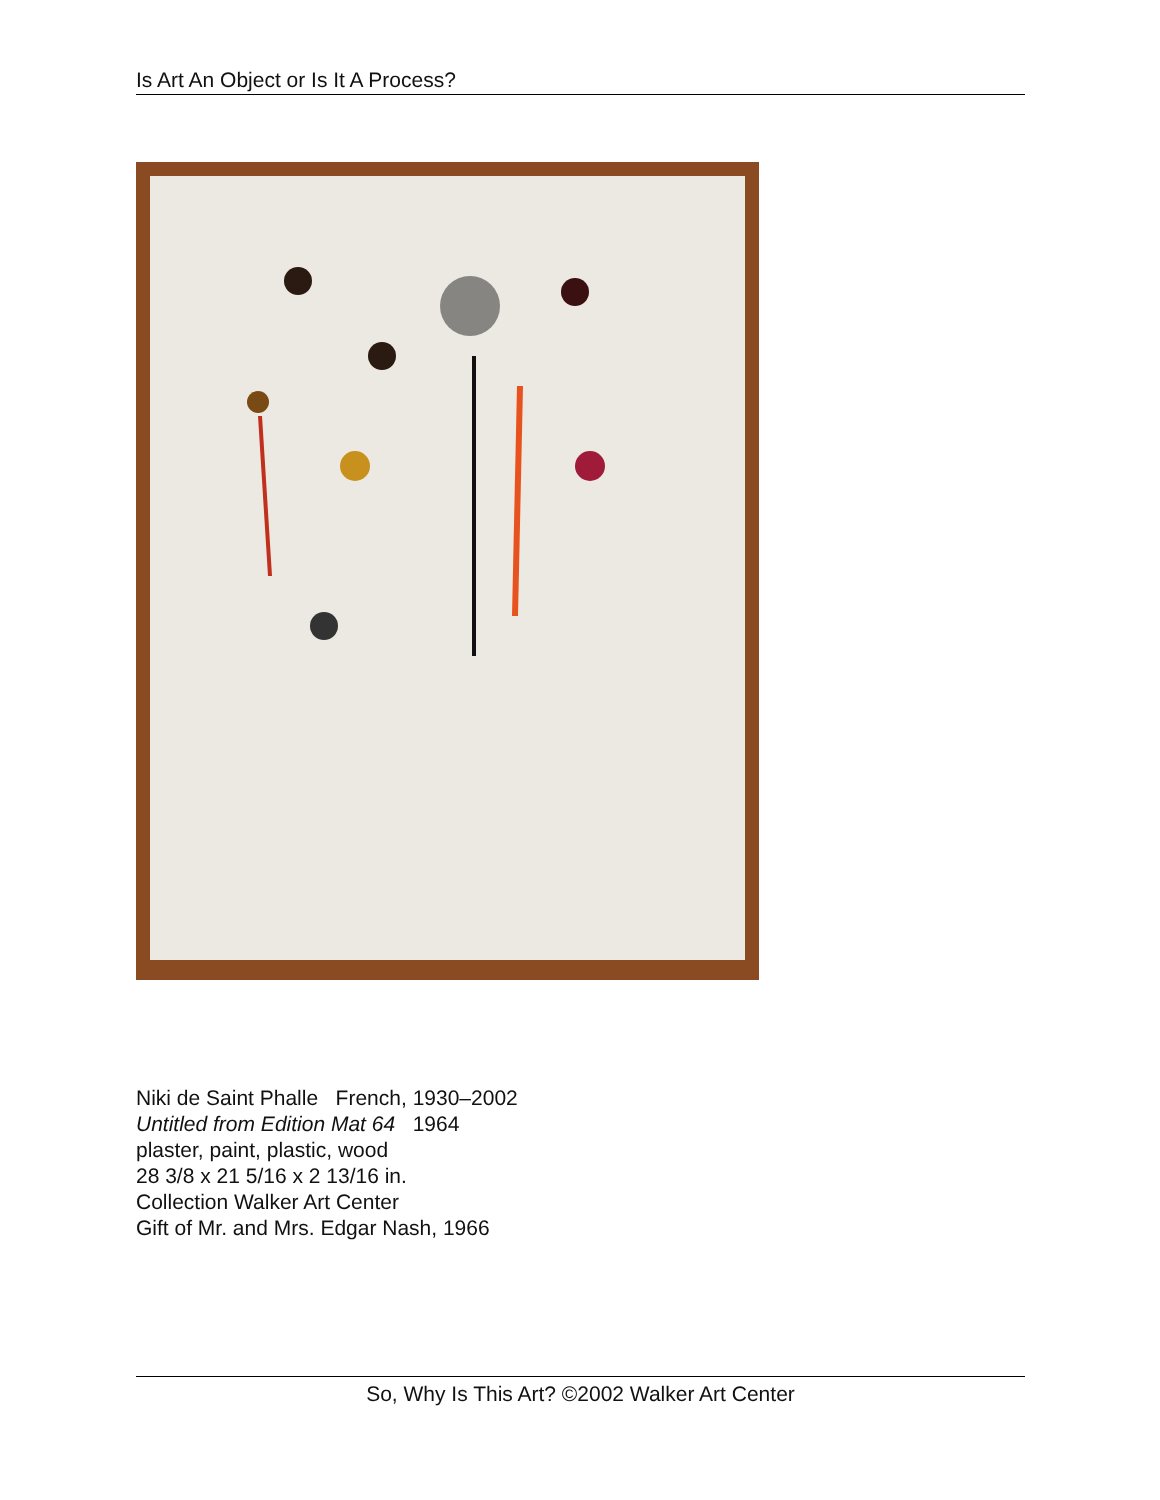Is Art An Object or Is It A Process?
Niki de Saint Phalle French, 1930–2002
Untitled from Edition Mat 64 1964
plaster, paint, plastic, wood
28 3/8 x 21 5/16 x 2 13/16 in.
Collection Walker Art Center
Gift of Mr. and Mrs. Edgar Nash, 1966
So, Why Is This Art? ©2002 Walker Art Center